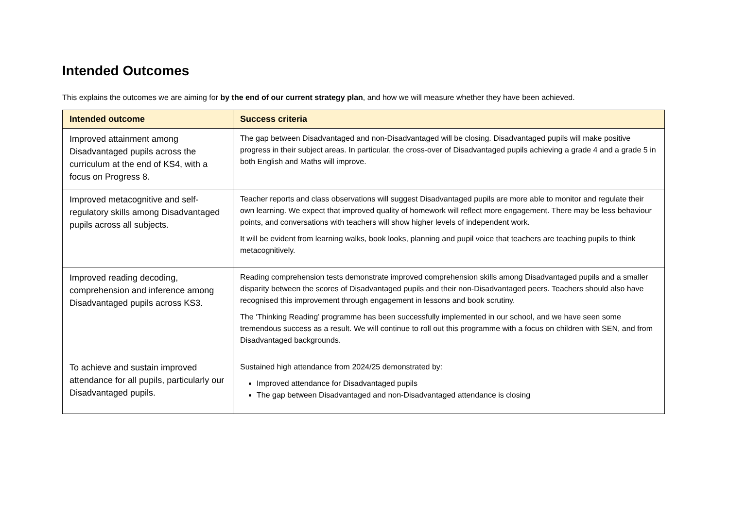Intended Outcomes
This explains the outcomes we are aiming for by the end of our current strategy plan, and how we will measure whether they have been achieved.
| Intended outcome | Success criteria |
| --- | --- |
| Improved attainment among Disadvantaged pupils across the curriculum at the end of KS4, with a focus on Progress 8. | The gap between Disadvantaged and non-Disadvantaged will be closing. Disadvantaged pupils will make positive progress in their subject areas. In particular, the cross-over of Disadvantaged pupils achieving a grade 4 and a grade 5 in both English and Maths will improve. |
| Improved metacognitive and self-regulatory skills among Disadvantaged pupils across all subjects. | Teacher reports and class observations will suggest Disadvantaged pupils are more able to monitor and regulate their own learning. We expect that improved quality of homework will reflect more engagement. There may be less behaviour points, and conversations with teachers will show higher levels of independent work. It will be evident from learning walks, book looks, planning and pupil voice that teachers are teaching pupils to think metacognitively. |
| Improved reading decoding, comprehension and inference among Disadvantaged pupils across KS3. | Reading comprehension tests demonstrate improved comprehension skills among Disadvantaged pupils and a smaller disparity between the scores of Disadvantaged pupils and their non-Disadvantaged peers. Teachers should also have recognised this improvement through engagement in lessons and book scrutiny. The ‘Thinking Reading’ programme has been successfully implemented in our school, and we have seen some tremendous success as a result. We will continue to roll out this programme with a focus on children with SEN, and from Disadvantaged backgrounds. |
| To achieve and sustain improved attendance for all pupils, particularly our Disadvantaged pupils. | Sustained high attendance from 2024/25 demonstrated by: Improved attendance for Disadvantaged pupils The gap between Disadvantaged and non-Disadvantaged attendance is closing |